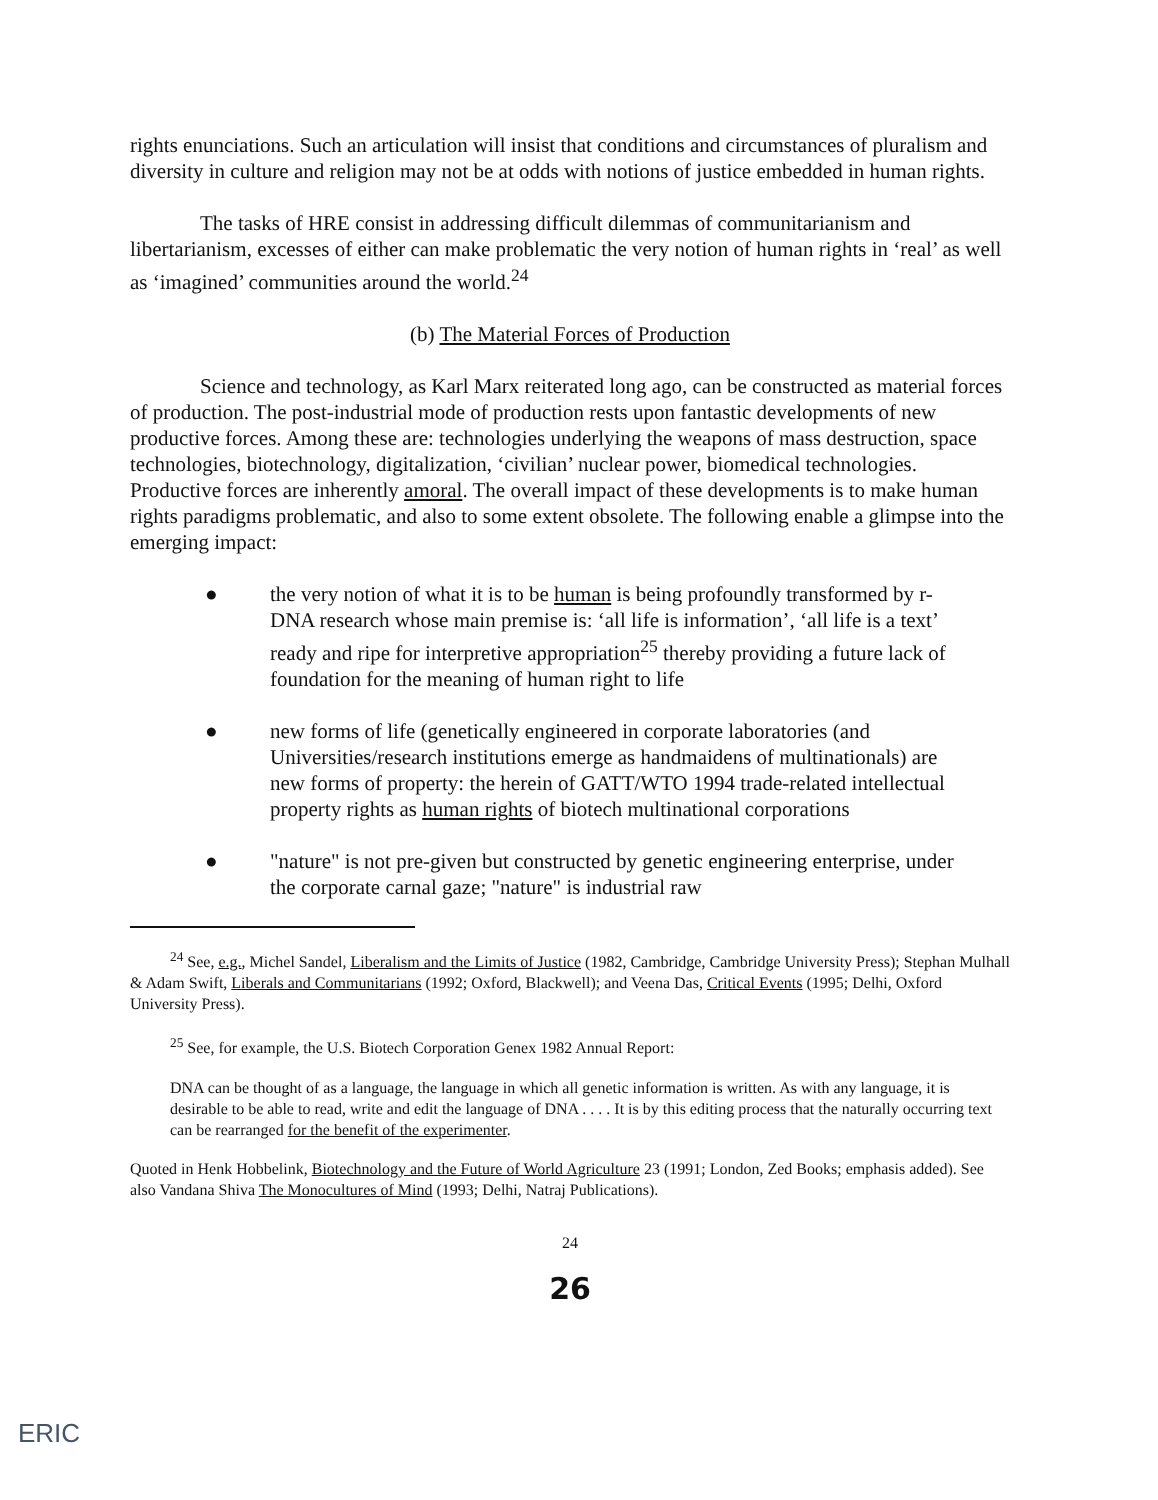rights enunciations. Such an articulation will insist that conditions and circumstances of pluralism and diversity in culture and religion may not be at odds with notions of justice embedded in human rights.
The tasks of HRE consist in addressing difficult dilemmas of communitarianism and libertarianism, excesses of either can make problematic the very notion of human rights in ‘real’ as well as ‘imagined’ communities around the world.<sup>24</sup>
(b) The Material Forces of Production
Science and technology, as Karl Marx reiterated long ago, can be constructed as material forces of production. The post-industrial mode of production rests upon fantastic developments of new productive forces. Among these are: technologies underlying the weapons of mass destruction, space technologies, biotechnology, digitalization, ‘civilian’ nuclear power, biomedical technologies. Productive forces are inherently amoral. The overall impact of these developments is to make human rights paradigms problematic, and also to some extent obsolete. The following enable a glimpse into the emerging impact:
● the very notion of what it is to be human is being profoundly transformed by r-DNA research whose main premise is: ‘all life is information’, ‘all life is a text’ ready and ripe for interpretive appropriation<sup>25</sup> thereby providing a future lack of foundation for the meaning of human right to life
● new forms of life (genetically engineered in corporate laboratories (and Universities/research institutions emerge as handmaidens of multinationals) are new forms of property: the herein of GATT/WTO 1994 trade-related intellectual property rights as human rights of biotech multinational corporations
● "nature" is not pre-given but constructed by genetic engineering enterprise, under the corporate carnal gaze; "nature" is industrial raw
<sup>24</sup> See, e.g., Michel Sandel, Liberalism and the Limits of Justice (1982, Cambridge, Cambridge University Press); Stephan Mulhall & Adam Swift, Liberals and Communitarians (1992; Oxford, Blackwell); and Veena Das, Critical Events (1995; Delhi, Oxford University Press).
<sup>25</sup> See, for example, the U.S. Biotech Corporation Genex 1982 Annual Report:
DNA can be thought of as a language, the language in which all genetic information is written. As with any language, it is desirable to be able to read, write and edit the language of DNA . . . . It is by this editing process that the naturally occurring text can be rearranged for the benefit of the experimenter.
Quoted in Henk Hobbelink, Biotechnology and the Future of World Agriculture 23 (1991; London, Zed Books; emphasis added). See also Vandana Shiva The Monocultures of Mind (1993; Delhi, Natraj Publications).
24
26
ERIC